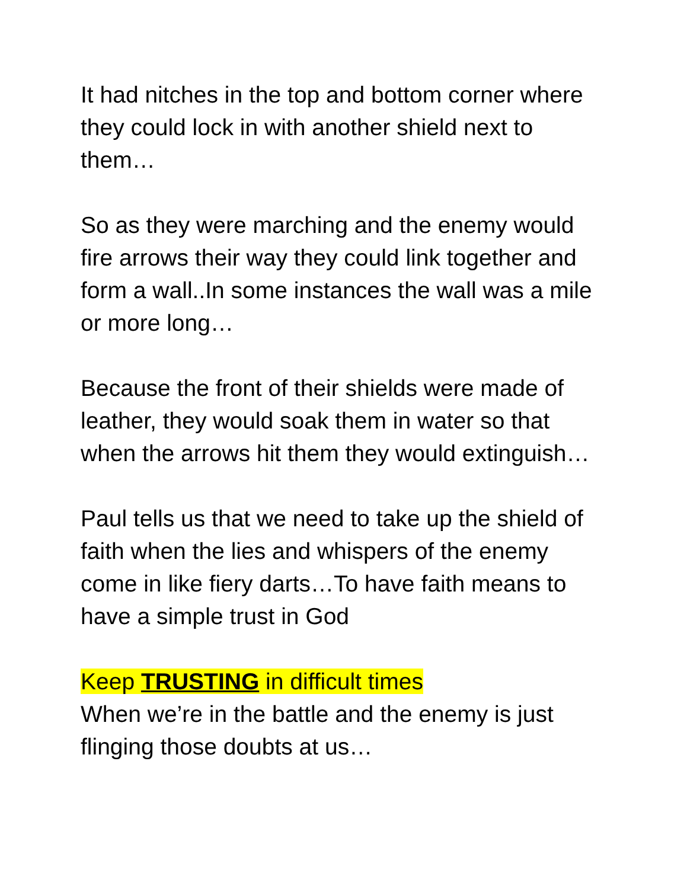It had nitches in the top and bottom corner where they could lock in with another shield next to them…
So as they were marching and the enemy would fire arrows their way they could link together and form a wall..In some instances the wall was a mile or more long…
Because the front of their shields were made of leather, they would soak them in water so that when the arrows hit them they would extinguish…
Paul tells us that we need to take up the shield of faith when the lies and whispers of the enemy come in like fiery darts…To have faith means to have a simple trust in God
Keep TRUSTING in difficult times
When we’re in the battle and the enemy is just flinging those doubts at us…